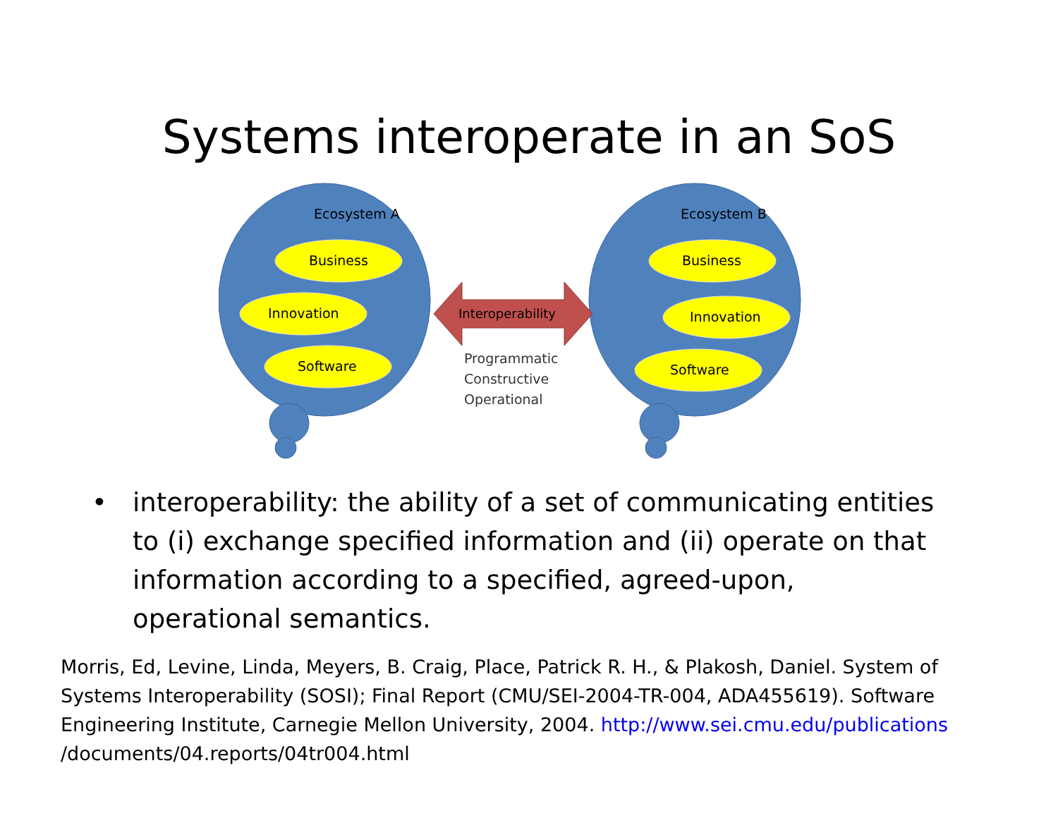Systems interoperate in an SoS
Ecosystem A
Ecosystem B
Business
Innovation
Software
Business
Innovation
Software
Interoperability
Programmatic
Constructive
Operational
• interoperability: the ability of a set of communicating entities to (i) exchange specified information and (ii) operate on that information according to a specified, agreed-upon, operational semantics.
Morris, Ed, Levine, Linda, Meyers, B. Craig, Place, Patrick R. H., & Plakosh, Daniel. System of Systems Interoperability (SOSI); Final Report (CMU/SEI-2004-TR-004, ADA455619). Software Engineering Institute, Carnegie Mellon University, 2004. http://www.sei.cmu.edu/publications /documents/04.reports/04tr004.html